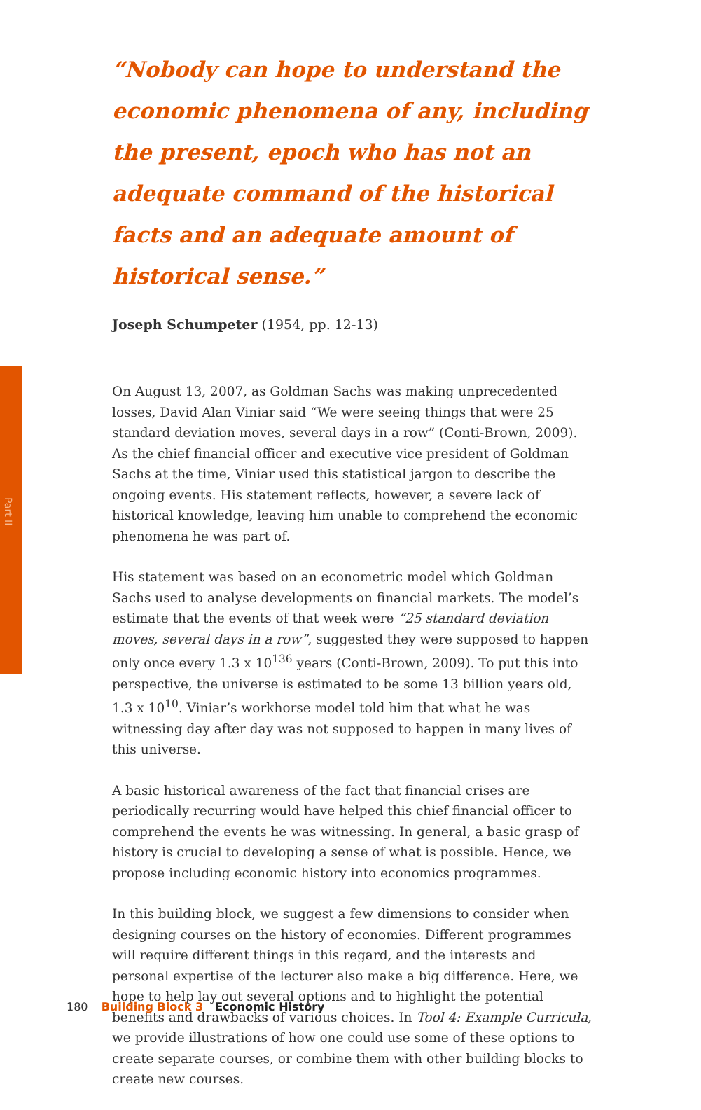Part II
“Nobody can hope to understand the economic phenomena of any, including the present, epoch who has not an adequate command of the historical facts and an adequate amount of historical sense.”
Joseph Schumpeter (1954, pp. 12-13)
On August 13, 2007, as Goldman Sachs was making unprecedented losses, David Alan Viniar said “We were seeing things that were 25 standard deviation moves, several days in a row” (Conti-Brown, 2009). As the chief financial officer and executive vice president of Goldman Sachs at the time, Viniar used this statistical jargon to describe the ongoing events. His statement reflects, however, a severe lack of historical knowledge, leaving him unable to comprehend the economic phenomena he was part of.
His statement was based on an econometric model which Goldman Sachs used to analyse developments on financial markets. The model’s estimate that the events of that week were “25 standard deviation moves, several days in a row”, suggested they were supposed to happen only once every 1.3 x 10<sup>136</sup> years (Conti-Brown, 2009). To put this into perspective, the universe is estimated to be some 13 billion years old, 1.3 x 10<sup>10</sup>. Viniar’s workhorse model told him that what he was witnessing day after day was not supposed to happen in many lives of this universe.
A basic historical awareness of the fact that financial crises are periodically recurring would have helped this chief financial officer to comprehend the events he was witnessing. In general, a basic grasp of history is crucial to developing a sense of what is possible. Hence, we propose including economic history into economics programmes.
In this building block, we suggest a few dimensions to consider when designing courses on the history of economies. Different programmes will require different things in this regard, and the interests and personal expertise of the lecturer also make a big difference. Here, we hope to help lay out several options and to highlight the potential benefits and drawbacks of various choices. In Tool 4: Example Curricula, we provide illustrations of how one could use some of these options to create separate courses, or combine them with other building blocks to create new courses.
180 Building Block 3 Economic History